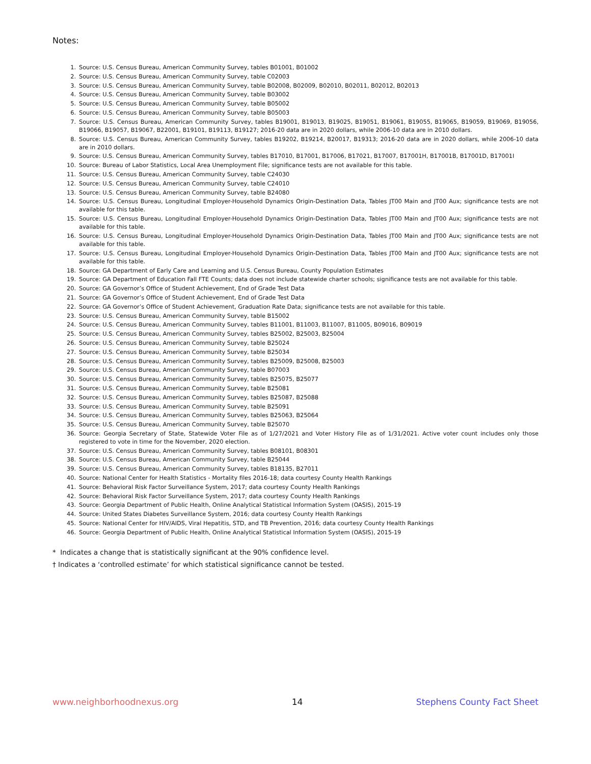Notes:
1. Source: U.S. Census Bureau, American Community Survey, tables B01001, B01002
2. Source: U.S. Census Bureau, American Community Survey, table C02003
3. Source: U.S. Census Bureau, American Community Survey, table B02008, B02009, B02010, B02011, B02012, B02013
4. Source: U.S. Census Bureau, American Community Survey, table B03002
5. Source: U.S. Census Bureau, American Community Survey, table B05002
6. Source: U.S. Census Bureau, American Community Survey, table B05003
7. Source: U.S. Census Bureau, American Community Survey, tables B19001, B19013, B19025, B19051, B19061, B19055, B19065, B19059, B19069, B19056, B19066, B19057, B19067, B22001, B19101, B19113, B19127; 2016-20 data are in 2020 dollars, while 2006-10 data are in 2010 dollars.
8. Source: U.S. Census Bureau, American Community Survey, tables B19202, B19214, B20017, B19313; 2016-20 data are in 2020 dollars, while 2006-10 data are in 2010 dollars.
9. Source: U.S. Census Bureau, American Community Survey, tables B17010, B17001, B17006, B17021, B17007, B17001H, B17001B, B17001D, B17001I
10. Source: Bureau of Labor Statistics, Local Area Unemployment File; significance tests are not available for this table.
11. Source: U.S. Census Bureau, American Community Survey, table C24030
12. Source: U.S. Census Bureau, American Community Survey, table C24010
13. Source: U.S. Census Bureau, American Community Survey, table B24080
14. Source: U.S. Census Bureau, Longitudinal Employer-Household Dynamics Origin-Destination Data, Tables JT00 Main and JT00 Aux; significance tests are not available for this table.
15. Source: U.S. Census Bureau, Longitudinal Employer-Household Dynamics Origin-Destination Data, Tables JT00 Main and JT00 Aux; significance tests are not available for this table.
16. Source: U.S. Census Bureau, Longitudinal Employer-Household Dynamics Origin-Destination Data, Tables JT00 Main and JT00 Aux; significance tests are not available for this table.
17. Source: U.S. Census Bureau, Longitudinal Employer-Household Dynamics Origin-Destination Data, Tables JT00 Main and JT00 Aux; significance tests are not available for this table.
18. Source: GA Department of Early Care and Learning and U.S. Census Bureau, County Population Estimates
19. Source: GA Department of Education Fall FTE Counts; data does not include statewide charter schools; significance tests are not available for this table.
20. Source: GA Governor’s Office of Student Achievement, End of Grade Test Data
21. Source: GA Governor’s Office of Student Achievement, End of Grade Test Data
22. Source: GA Governor’s Office of Student Achievement, Graduation Rate Data; significance tests are not available for this table.
23. Source: U.S. Census Bureau, American Community Survey, table B15002
24. Source: U.S. Census Bureau, American Community Survey, tables B11001, B11003, B11007, B11005, B09016, B09019
25. Source: U.S. Census Bureau, American Community Survey, tables B25002, B25003, B25004
26. Source: U.S. Census Bureau, American Community Survey, table B25024
27. Source: U.S. Census Bureau, American Community Survey, table B25034
28. Source: U.S. Census Bureau, American Community Survey, tables B25009, B25008, B25003
29. Source: U.S. Census Bureau, American Community Survey, table B07003
30. Source: U.S. Census Bureau, American Community Survey, tables B25075, B25077
31. Source: U.S. Census Bureau, American Community Survey, table B25081
32. Source: U.S. Census Bureau, American Community Survey, tables B25087, B25088
33. Source: U.S. Census Bureau, American Community Survey, table B25091
34. Source: U.S. Census Bureau, American Community Survey, tables B25063, B25064
35. Source: U.S. Census Bureau, American Community Survey, table B25070
36. Source: Georgia Secretary of State, Statewide Voter File as of 1/27/2021 and Voter History File as of 1/31/2021. Active voter count includes only those registered to vote in time for the November, 2020 election.
37. Source: U.S. Census Bureau, American Community Survey, tables B08101, B08301
38. Source: U.S. Census Bureau, American Community Survey, table B25044
39. Source: U.S. Census Bureau, American Community Survey, tables B18135, B27011
40. Source: National Center for Health Statistics - Mortality files 2016-18; data courtesy County Health Rankings
41. Source: Behavioral Risk Factor Surveillance System, 2017; data courtesy County Health Rankings
42. Source: Behavioral Risk Factor Surveillance System, 2017; data courtesy County Health Rankings
43. Source: Georgia Department of Public Health, Online Analytical Statistical Information System (OASIS), 2015-19
44. Source: United States Diabetes Surveillance System, 2016; data courtesy County Health Rankings
45. Source: National Center for HIV/AIDS, Viral Hepatitis, STD, and TB Prevention, 2016; data courtesy County Health Rankings
46. Source: Georgia Department of Public Health, Online Analytical Statistical Information System (OASIS), 2015-19
* Indicates a change that is statistically significant at the 90% confidence level.
† Indicates a ‘controlled estimate’ for which statistical significance cannot be tested.
www.neighborhoodnexus.org 14 Stephens County Fact Sheet